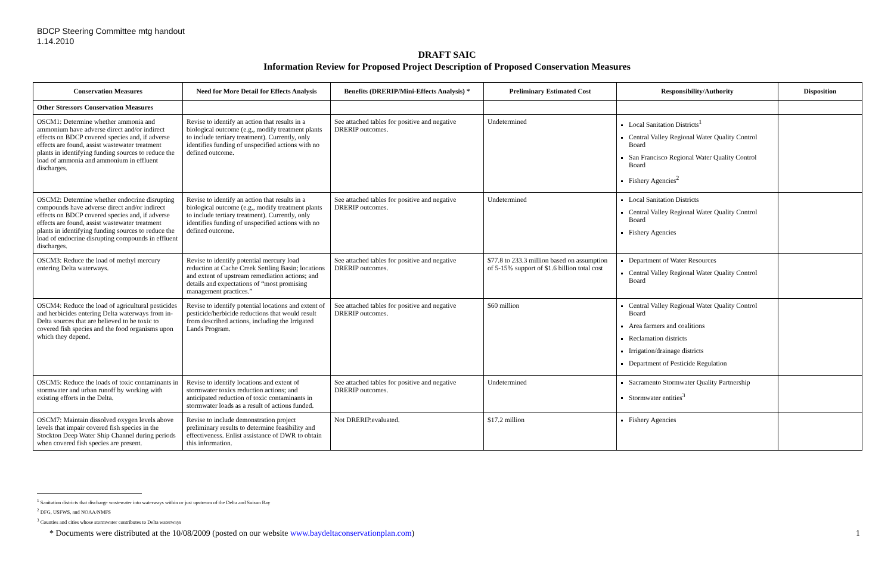BDCP Steering Committee mtg handout
1.14.2010
DRAFT SAIC
Information Review for Proposed Project Description of Proposed Conservation Measures
| Conservation Measures | Need for More Detail for Effects Analysis | Benefits (DRERIP/Mini-Effects Analysis) * | Preliminary Estimated Cost | Responsibility/Authority | Disposition |
| --- | --- | --- | --- | --- | --- |
| Other Stressors Conservation Measures | | | | | |
| OSCM1: Determine whether ammonia and ammonium have adverse direct and/or indirect effects on BDCP covered species and, if adverse effects are found, assist wastewater treatment plants in identifying funding sources to reduce the load of ammonia and ammonium in effluent discharges. | Revise to identify an action that results in a biological outcome (e.g., modify treatment plants to include tertiary treatment). Currently, only identifies funding of unspecified actions with no defined outcome. | See attached tables for positive and negative DRERIP outcomes. | Undetermined | Local Sanitation Districts<sup>1</sup> Central Valley Regional Water Quality Control Board San Francisco Regional Water Quality Control Board Fishery Agencies<sup>2</sup> | |
| OSCM2: Determine whether endocrine disrupting compounds have adverse direct and/or indirect effects on BDCP covered species and, if adverse effects are found, assist wastewater treatment plants in identifying funding sources to reduce the load of endocrine disrupting compounds in effluent discharges. | Revise to identify an action that results in a biological outcome (e.g., modify treatment plants to include tertiary treatment). Currently, only identifies funding of unspecified actions with no defined outcome. | See attached tables for positive and negative DRERIP outcomes. | Undetermined | Local Sanitation Districts Central Valley Regional Water Quality Control Board Fishery Agencies | |
| OSCM3: Reduce the load of methyl mercury entering Delta waterways. | Revise to identify potential mercury load reduction at Cache Creek Settling Basin; locations and extent of upstream remediation actions; and details and expectations of “most promising management practices.” | See attached tables for positive and negative DRERIP outcomes. | $77.8 to 233.3 million based on assumption of 5-15% support of $1.6 billion total cost | Department of Water Resources Central Valley Regional Water Quality Control Board | |
| OSCM4: Reduce the load of agricultural pesticides and herbicides entering Delta waterways from in-Delta sources that are believed to be toxic to covered fish species and the food organisms upon which they depend. | Revise to identify potential locations and extent of pesticide/herbicide reductions that would result from described actions, including the Irrigated Lands Program. | See attached tables for positive and negative DRERIP outcomes. | $60 million | Central Valley Regional Water Quality Control Board Area farmers and coalitions Reclamation districts Irrigation/drainage districts Department of Pesticide Regulation | |
| OSCM5: Reduce the loads of toxic contaminants in stormwater and urban runoff by working with existing efforts in the Delta. | Revise to identify locations and extent of stormwater toxics reduction actions; and anticipated reduction of toxic contaminants in stormwater loads as a result of actions funded. | See attached tables for positive and negative DRERIP outcomes. | Undetermined | Sacramento Stormwater Quality Partnership Stormwater entities<sup>3</sup> | |
| OSCM7: Maintain dissolved oxygen levels above levels that impair covered fish species in the Stockton Deep Water Ship Channel during periods when covered fish species are present. | Revise to include demonstration project preliminary results to determine feasibility and effectiveness. Enlist assistance of DWR to obtain this information. | Not DRERIP.evaluated. | $17.2 million | Fishery Agencies | |
<sup>1</sup> Sanitation districts that discharge wastewater into waterways within or just upstream of the Delta and Suisun Bay
<sup>2</sup> DFG, USFWS, and NOAA/NMFS
<sup>3</sup> Counties and cities whose stormwater contributes to Delta waterways
* Documents were distributed at the 10/08/2009 (posted on our website www.baydeltaconservationplan.com) 1